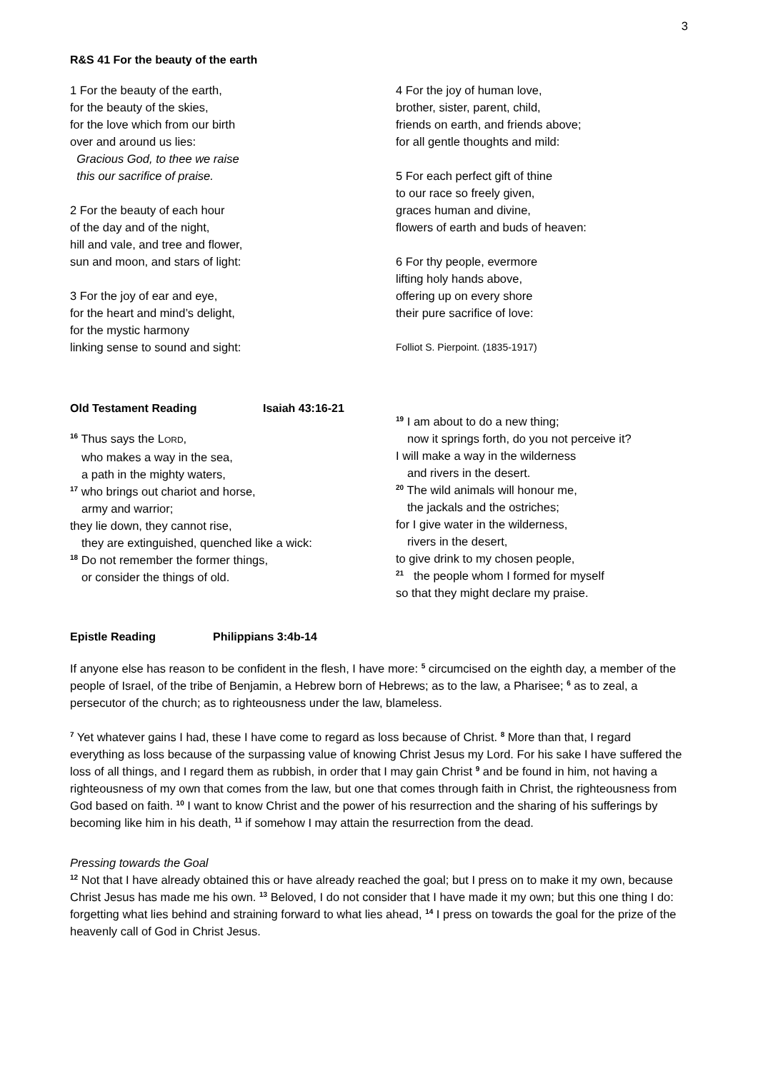3
R&S 41 For the beauty of the earth
1 For the beauty of the earth,
for the beauty of the skies,
for the love which from our birth
over and around us lies:
Gracious God, to thee we raise
this our sacrifice of praise.
2 For the beauty of each hour
of the day and of the night,
hill and vale, and tree and flower,
sun and moon, and stars of light:
3 For the joy of ear and eye,
for the heart and mind’s delight,
for the mystic harmony
linking sense to sound and sight:
4 For the joy of human love,
brother, sister, parent, child,
friends on earth, and friends above;
for all gentle thoughts and mild:
5 For each perfect gift of thine
to our race so freely given,
graces human and divine,
flowers of earth and buds of heaven:
6 For thy people, evermore
lifting holy hands above,
offering up on every shore
their pure sacrifice of love:
Folliot S. Pierpoint. (1835-1917)
Old Testament Reading Isaiah 43:16-21
<sup>16</sup> Thus says the LORD,
who makes a way in the sea,
a path in the mighty waters,
<sup>17</sup> who brings out chariot and horse,
army and warrior;
they lie down, they cannot rise,
they are extinguished, quenched like a wick:
<sup>18</sup> Do not remember the former things,
or consider the things of old.
<sup>19</sup> I am about to do a new thing;
now it springs forth, do you not perceive it?
I will make a way in the wilderness
and rivers in the desert.
<sup>20</sup> The wild animals will honour me,
the jackals and the ostriches;
for I give water in the wilderness,
rivers in the desert,
to give drink to my chosen people,
<sup>21</sup> the people whom I formed for myself
so that they might declare my praise.
Epistle Reading Philippians 3:4b-14
If anyone else has reason to be confident in the flesh, I have more: <sup>5</sup> circumcised on the eighth day, a member of the people of Israel, of the tribe of Benjamin, a Hebrew born of Hebrews; as to the law, a Pharisee; <sup>6</sup> as to zeal, a persecutor of the church; as to righteousness under the law, blameless.
<sup>7</sup> Yet whatever gains I had, these I have come to regard as loss because of Christ. <sup>8</sup> More than that, I regard everything as loss because of the surpassing value of knowing Christ Jesus my Lord. For his sake I have suffered the loss of all things, and I regard them as rubbish, in order that I may gain Christ <sup>9</sup> and be found in him, not having a righteousness of my own that comes from the law, but one that comes through faith in Christ, the righteousness from God based on faith. <sup>10</sup> I want to know Christ and the power of his resurrection and the sharing of his sufferings by becoming like him in his death, <sup>11</sup> if somehow I may attain the resurrection from the dead.
Pressing towards the Goal
<sup>12</sup> Not that I have already obtained this or have already reached the goal; but I press on to make it my own, because Christ Jesus has made me his own. <sup>13</sup> Beloved, I do not consider that I have made it my own; but this one thing I do: forgetting what lies behind and straining forward to what lies ahead, <sup>14</sup> I press on towards the goal for the prize of the heavenly call of God in Christ Jesus.